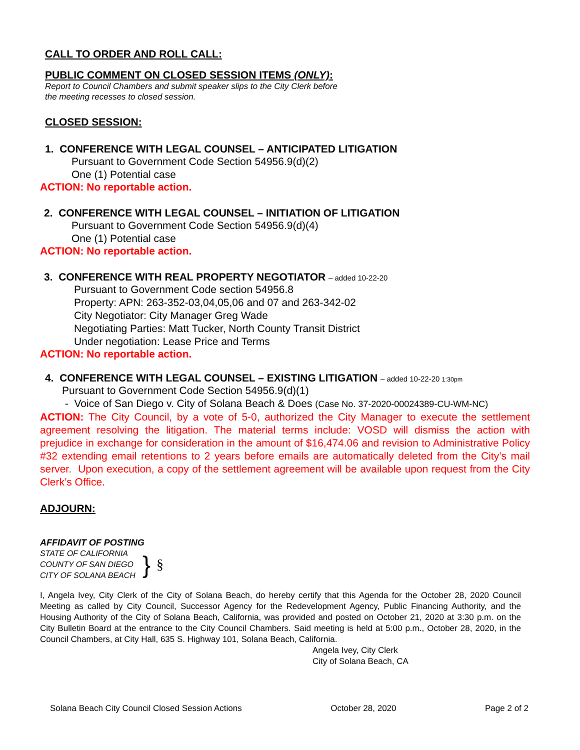CALL TO ORDER AND ROLL CALL:
PUBLIC COMMENT ON CLOSED SESSION ITEMS (ONLY):
Report to Council Chambers and submit speaker slips to the City Clerk before
the meeting recesses to closed session.
CLOSED SESSION:
1. CONFERENCE WITH LEGAL COUNSEL – ANTICIPATED LITIGATION
Pursuant to Government Code Section 54956.9(d)(2)
One (1) Potential case
ACTION: No reportable action.
2. CONFERENCE WITH LEGAL COUNSEL – INITIATION OF LITIGATION
Pursuant to Government Code Section 54956.9(d)(4)
One (1) Potential case
ACTION: No reportable action.
3. CONFERENCE WITH REAL PROPERTY NEGOTIATOR – added 10-22-20
Pursuant to Government Code section 54956.8
Property: APN: 263-352-03,04,05,06 and 07 and 263-342-02
City Negotiator: City Manager Greg Wade
Negotiating Parties: Matt Tucker, North County Transit District
Under negotiation: Lease Price and Terms
ACTION: No reportable action.
4. CONFERENCE WITH LEGAL COUNSEL – EXISTING LITIGATION – added 10-22-20 1:30pm
Pursuant to Government Code Section 54956.9(d)(1)
- Voice of San Diego v. City of Solana Beach & Does (Case No. 37-2020-00024389-CU-WM-NC)
ACTION: The City Council, by a vote of 5-0, authorized the City Manager to execute the settlement agreement resolving the litigation. The material terms include: VOSD will dismiss the action with prejudice in exchange for consideration in the amount of $16,474.06 and revision to Administrative Policy #32 extending email retentions to 2 years before emails are automatically deleted from the City’s mail server. Upon execution, a copy of the settlement agreement will be available upon request from the City Clerk’s Office.
ADJOURN:
AFFIDAVIT OF POSTING
STATE OF CALIFORNIA
COUNTY OF SAN DIEGO
CITY OF SOLANA BEACH
} §
I, Angela Ivey, City Clerk of the City of Solana Beach, do hereby certify that this Agenda for the October 28, 2020 Council Meeting as called by City Council, Successor Agency for the Redevelopment Agency, Public Financing Authority, and the Housing Authority of the City of Solana Beach, California, was provided and posted on October 21, 2020 at 3:30 p.m. on the City Bulletin Board at the entrance to the City Council Chambers. Said meeting is held at 5:00 p.m., October 28, 2020, in the Council Chambers, at City Hall, 635 S. Highway 101, Solana Beach, California.
Angela Ivey, City Clerk
City of Solana Beach, CA
Solana Beach City Council Closed Session Actions October 28, 2020 Page 2 of 2